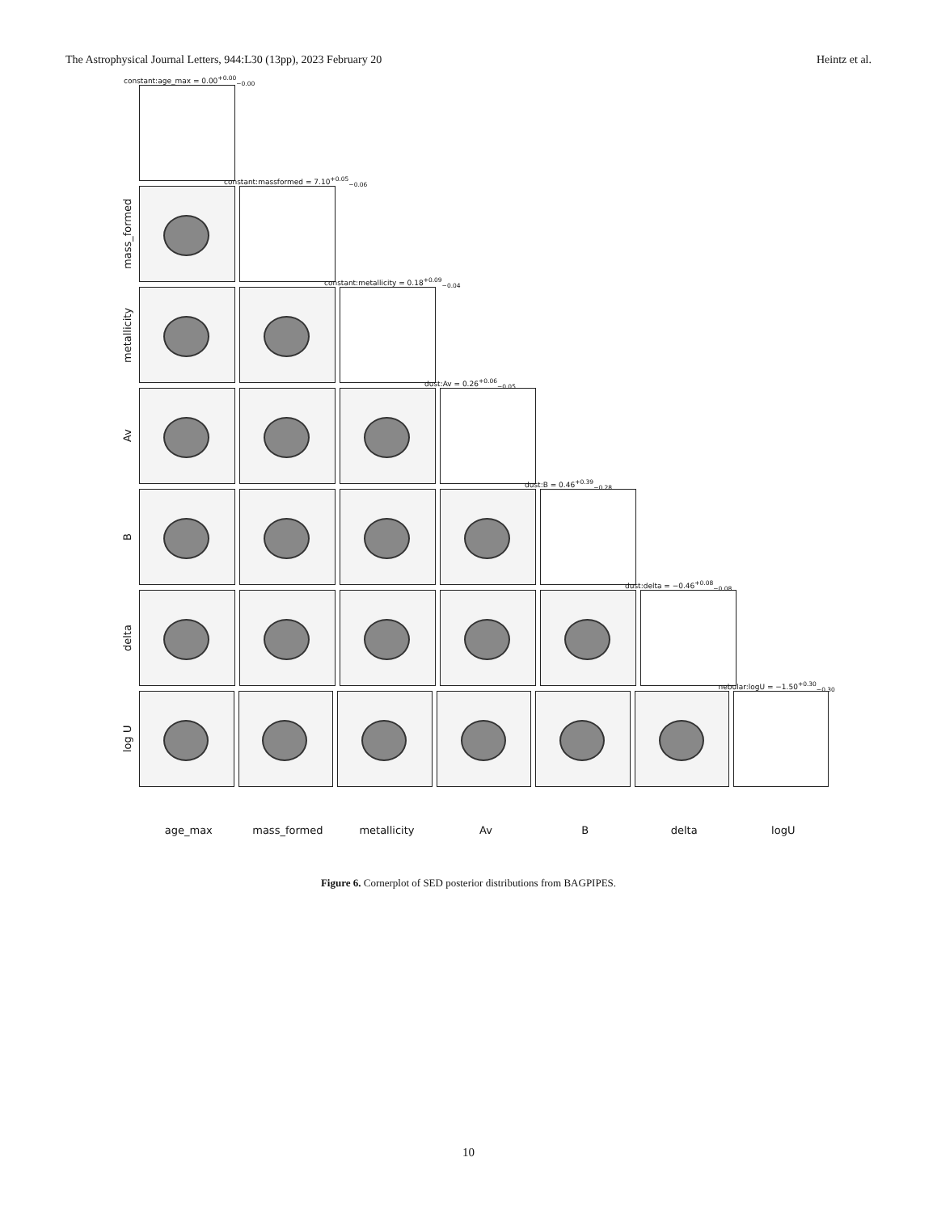The Astrophysical Journal Letters, 944:L30 (13pp), 2023 February 20 Heintz et al.
constant:age_max = 0.00<sup>+0.00</sup><sub>−0.00</sub>
mass_formed
constant:massformed = 7.10<sup>+0.05</sup><sub>−0.06</sub>
metallicity
constant:metallicity = 0.18<sup>+0.09</sup><sub>−0.04</sub>
Av
dust:Av = 0.26<sup>+0.06</sup><sub>−0.05</sub>
B
dust:B = 0.46<sup>+0.39</sup><sub>−0.28</sub>
delta
dust:delta = −0.46<sup>+0.08</sup><sub>−0.08</sub>
log U
nebular:logU = −1.50<sup>+0.30</sup><sub>−0.30</sub>
age_max mass_formed metallicity Av B delta logU
Figure 6. Cornerplot of SED posterior distributions from BAGPIPES.
10